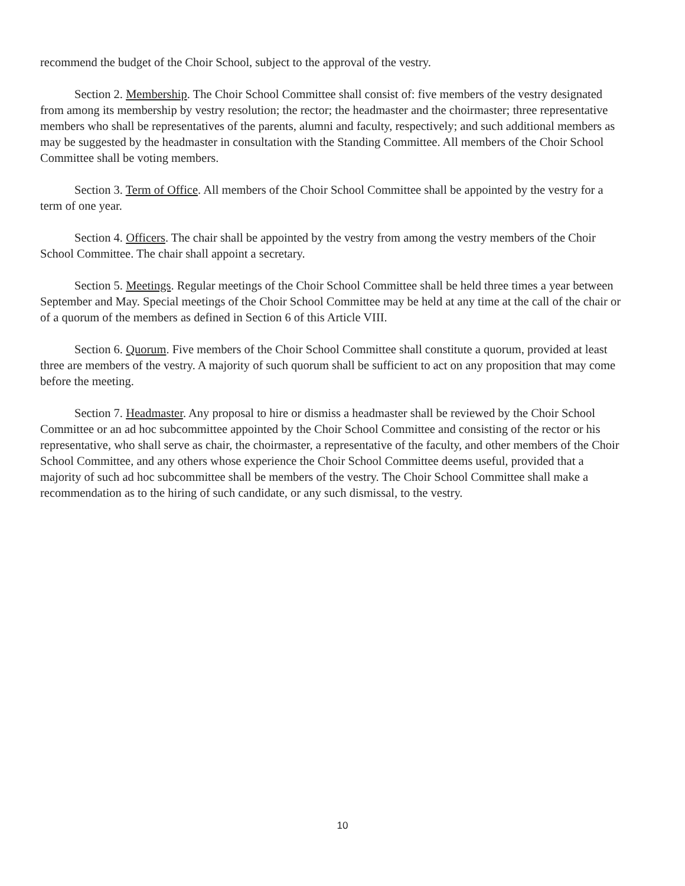recommend the budget of the Choir School, subject to the approval of the vestry.
Section 2. Membership. The Choir School Committee shall consist of: five members of the vestry designated from among its membership by vestry resolution; the rector; the headmaster and the choirmaster; three representative members who shall be representatives of the parents, alumni and faculty, respectively; and such additional members as may be suggested by the headmaster in consultation with the Standing Committee. All members of the Choir School Committee shall be voting members.
Section 3. Term of Office. All members of the Choir School Committee shall be appointed by the vestry for a term of one year.
Section 4. Officers. The chair shall be appointed by the vestry from among the vestry members of the Choir School Committee. The chair shall appoint a secretary.
Section 5. Meetings. Regular meetings of the Choir School Committee shall be held three times a year between September and May. Special meetings of the Choir School Committee may be held at any time at the call of the chair or of a quorum of the members as defined in Section 6 of this Article VIII.
Section 6. Quorum. Five members of the Choir School Committee shall constitute a quorum, provided at least three are members of the vestry. A majority of such quorum shall be sufficient to act on any proposition that may come before the meeting.
Section 7. Headmaster. Any proposal to hire or dismiss a headmaster shall be reviewed by the Choir School Committee or an ad hoc subcommittee appointed by the Choir School Committee and consisting of the rector or his representative, who shall serve as chair, the choirmaster, a representative of the faculty, and other members of the Choir School Committee, and any others whose experience the Choir School Committee deems useful, provided that a majority of such ad hoc subcommittee shall be members of the vestry. The Choir School Committee shall make a recommendation as to the hiring of such candidate, or any such dismissal, to the vestry.
10